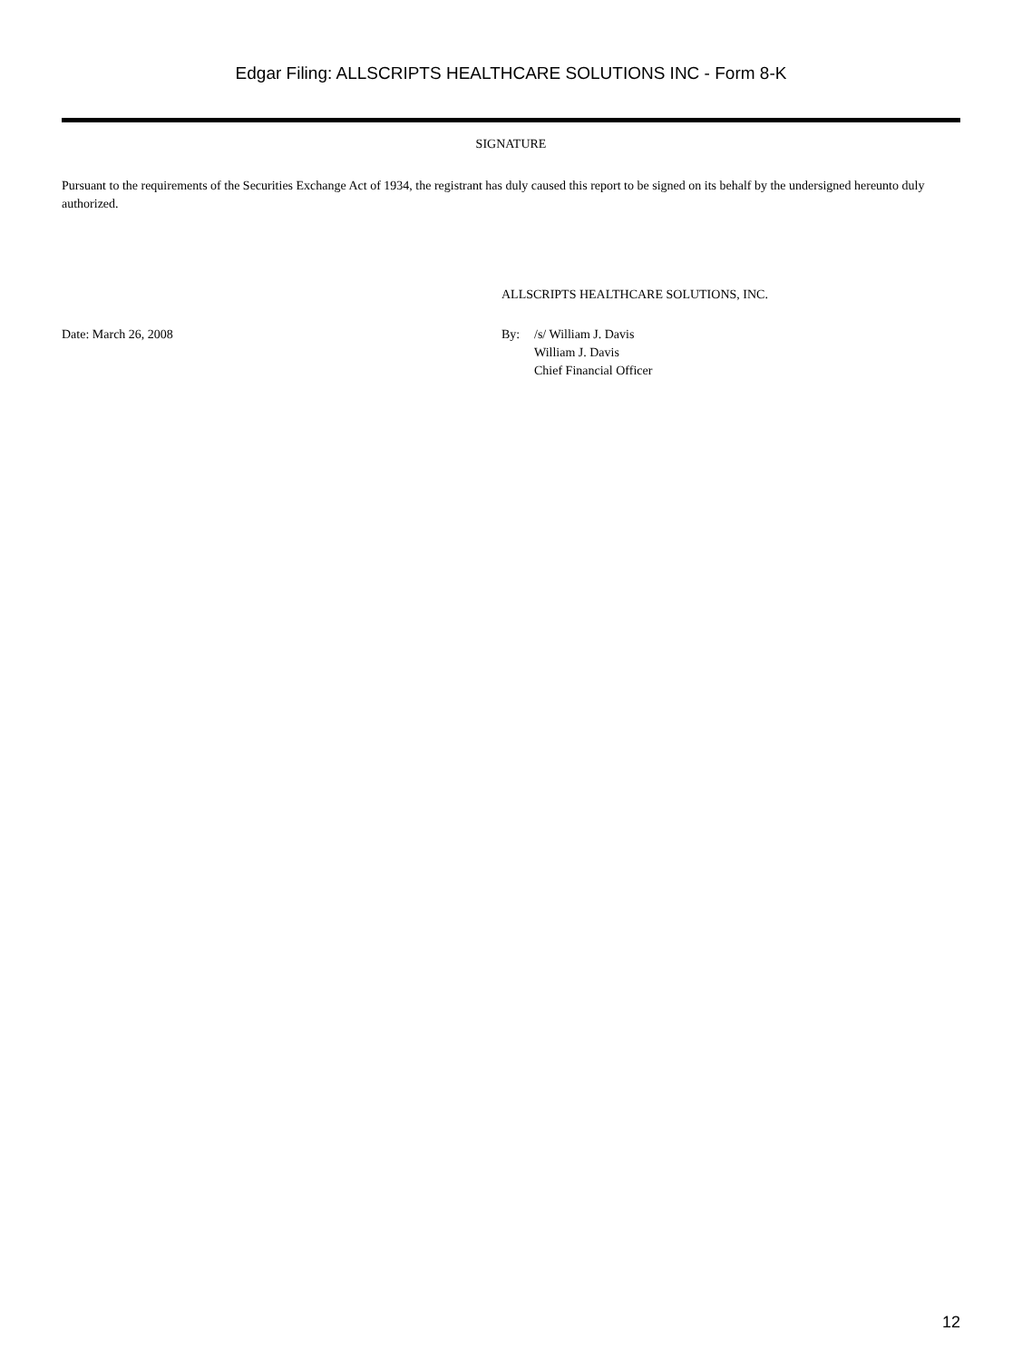Edgar Filing: ALLSCRIPTS HEALTHCARE SOLUTIONS INC - Form 8-K
SIGNATURE
Pursuant to the requirements of the Securities Exchange Act of 1934, the registrant has duly caused this report to be signed on its behalf by the undersigned hereunto duly authorized.
ALLSCRIPTS HEALTHCARE SOLUTIONS, INC.
Date: March 26, 2008 By: /s/ William J. Davis
William J. Davis
Chief Financial Officer
12